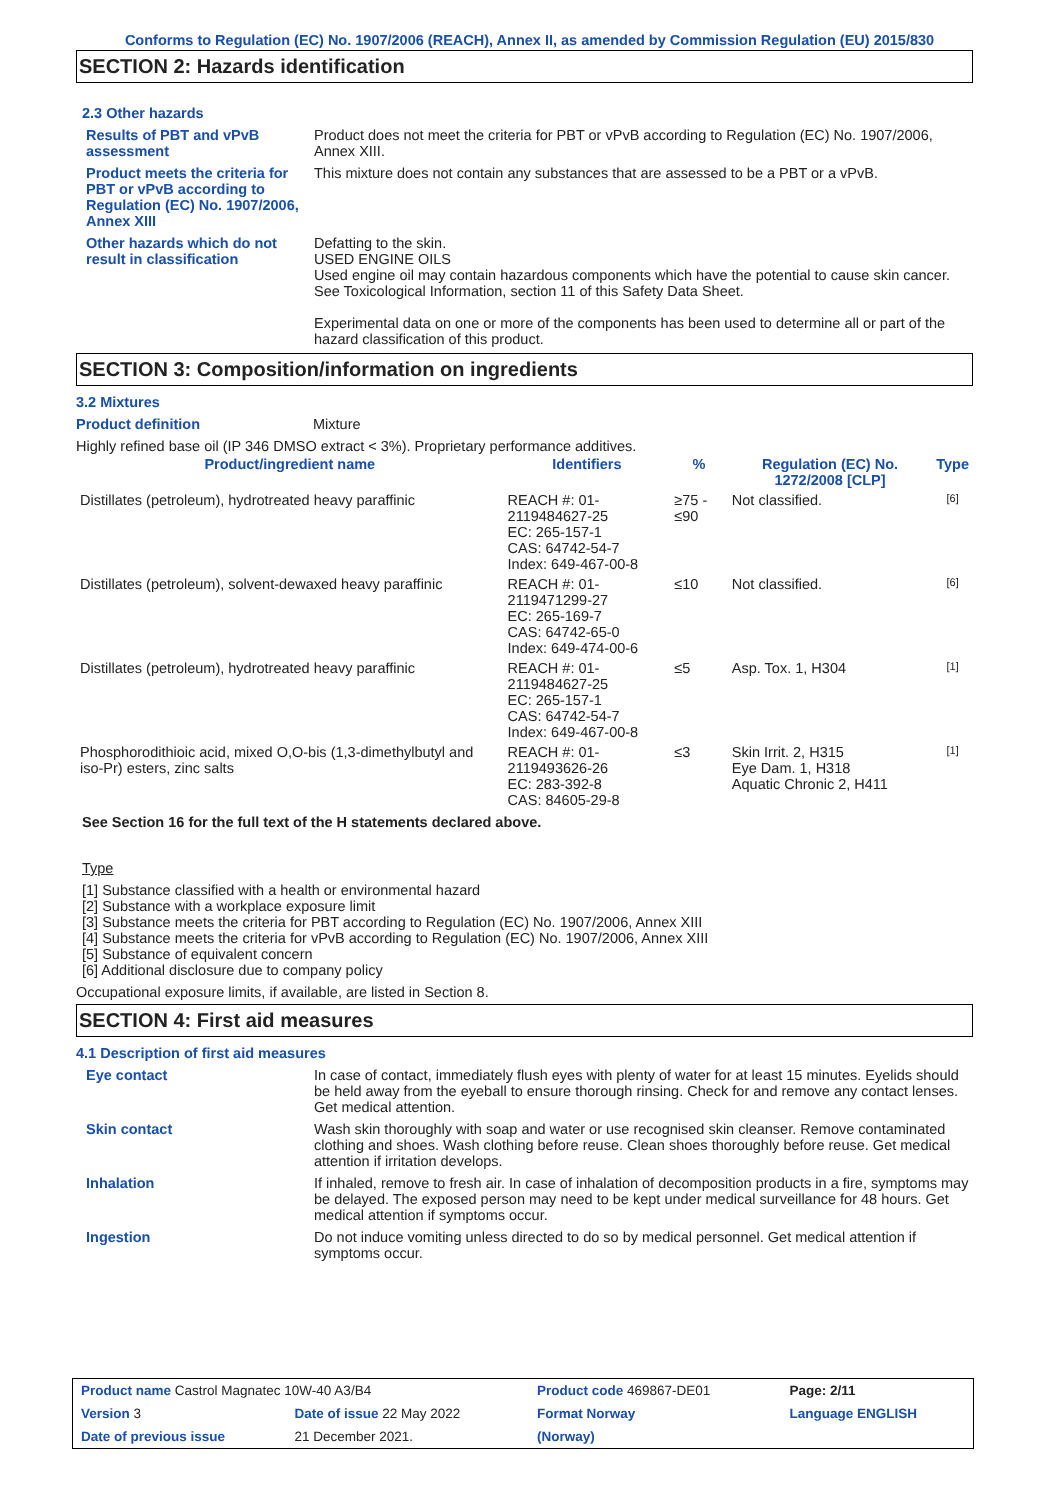Conforms to Regulation (EC) No. 1907/2006 (REACH), Annex II, as amended by Commission Regulation (EU) 2015/830
SECTION 2: Hazards identification
2.3 Other hazards
Results of PBT and vPvB assessment
Product does not meet the criteria for PBT or vPvB according to Regulation (EC) No. 1907/2006, Annex XIII.
Product meets the criteria for PBT or vPvB according to Regulation (EC) No. 1907/2006, Annex XIII
This mixture does not contain any substances that are assessed to be a PBT or a vPvB.
Other hazards which do not result in classification
Defatting to the skin.
USED ENGINE OILS
Used engine oil may contain hazardous components which have the potential to cause skin cancer.
See Toxicological Information, section 11 of this Safety Data Sheet.
Experimental data on one or more of the components has been used to determine all or part of the hazard classification of this product.
SECTION 3: Composition/information on ingredients
3.2 Mixtures
Product definition Mixture
Highly refined base oil (IP 346 DMSO extract < 3%). Proprietary performance additives.
| Product/ingredient name | Identifiers | % | Regulation (EC) No. 1272/2008 [CLP] | Type |
| --- | --- | --- | --- | --- |
| Distillates (petroleum), hydrotreated heavy paraffinic | REACH #: 01-2119484627-25 EC: 265-157-1 CAS: 64742-54-7 Index: 649-467-00-8 | ≥75 - ≤90 | Not classified. | [6] |
| Distillates (petroleum), solvent-dewaxed heavy paraffinic | REACH #: 01-2119471299-27 EC: 265-169-7 CAS: 64742-65-0 Index: 649-474-00-6 | ≤10 | Not classified. | [6] |
| Distillates (petroleum), hydrotreated heavy paraffinic | REACH #: 01-2119484627-25 EC: 265-157-1 CAS: 64742-54-7 Index: 649-467-00-8 | ≤5 | Asp. Tox. 1, H304 | [1] |
| Phosphorodithioic acid, mixed O,O-bis (1,3-dimethylbutyl and iso-Pr) esters, zinc salts | REACH #: 01-2119493626-26 EC: 283-392-8 CAS: 84605-29-8 | ≤3 | Skin Irrit. 2, H315 Eye Dam. 1, H318 Aquatic Chronic 2, H411 | [1] |
See Section 16 for the full text of the H statements declared above.
Type
[1] Substance classified with a health or environmental hazard
[2] Substance with a workplace exposure limit
[3] Substance meets the criteria for PBT according to Regulation (EC) No. 1907/2006, Annex XIII
[4] Substance meets the criteria for vPvB according to Regulation (EC) No. 1907/2006, Annex XIII
[5] Substance of equivalent concern
[6] Additional disclosure due to company policy
Occupational exposure limits, if available, are listed in Section 8.
SECTION 4: First aid measures
4.1 Description of first aid measures
Eye contact In case of contact, immediately flush eyes with plenty of water for at least 15 minutes. Eyelids should be held away from the eyeball to ensure thorough rinsing. Check for and remove any contact lenses. Get medical attention.
Skin contact Wash skin thoroughly with soap and water or use recognised skin cleanser. Remove contaminated clothing and shoes. Wash clothing before reuse. Clean shoes thoroughly before reuse. Get medical attention if irritation develops.
Inhalation If inhaled, remove to fresh air. In case of inhalation of decomposition products in a fire, symptoms may be delayed. The exposed person may need to be kept under medical surveillance for 48 hours. Get medical attention if symptoms occur.
Ingestion Do not induce vomiting unless directed to do so by medical personnel. Get medical attention if symptoms occur.
| Product name Castrol Magnatec 10W-40 A3/B4 | | Product code 469867-DE01 | Page: 2/11 |
| Version 3 | Date of issue 22 May 2022 | Format Norway | Language ENGLISH |
| Date of previous issue | 21 December 2021. | (Norway) | |